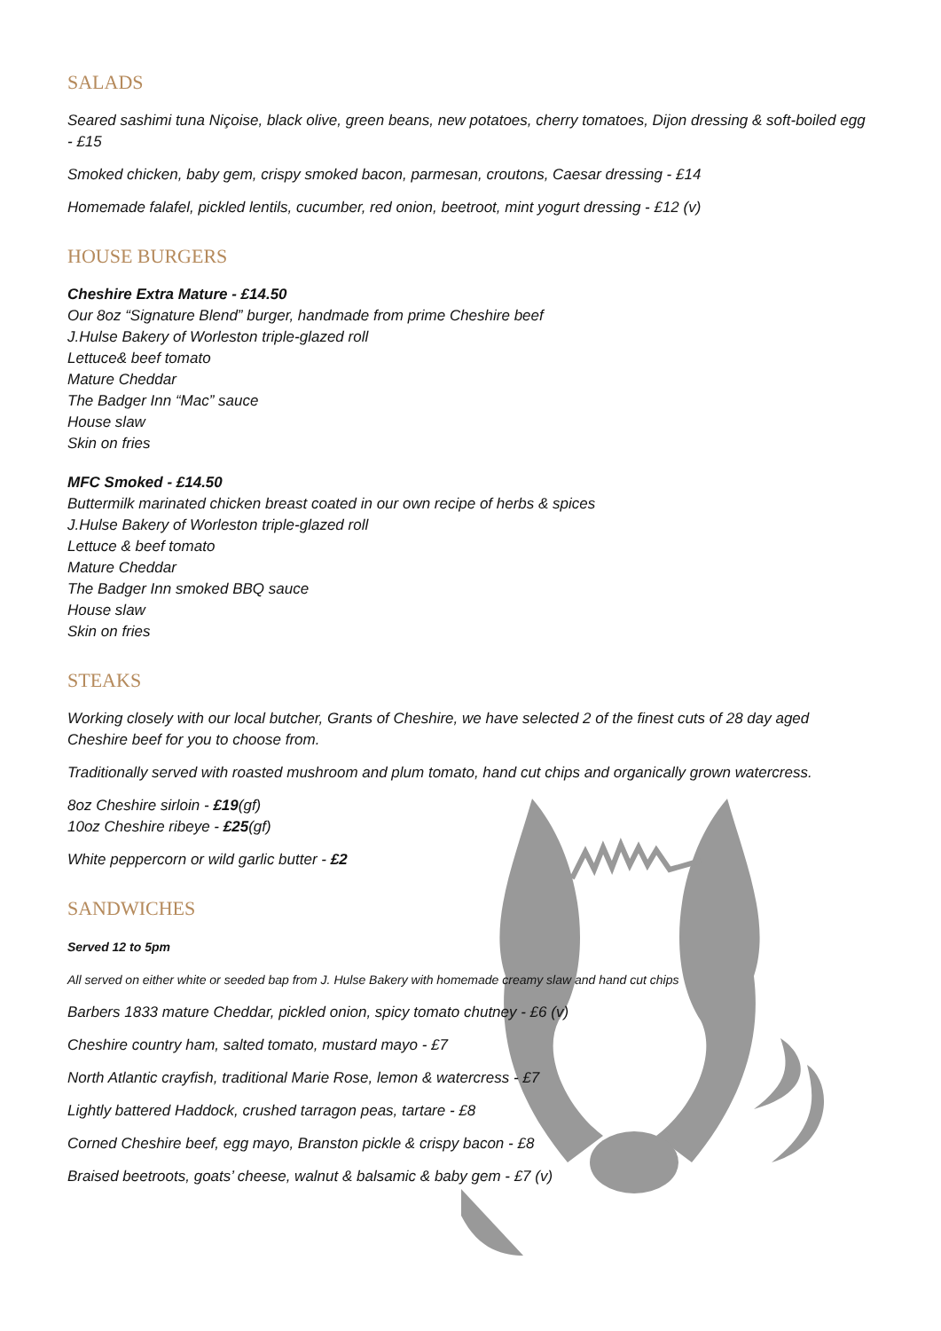SALADS
Seared sashimi tuna Niçoise, black olive, green beans, new potatoes, cherry tomatoes, Dijon dressing & soft-boiled egg - £15
Smoked chicken, baby gem, crispy smoked bacon, parmesan, croutons, Caesar dressing - £14
Homemade falafel, pickled lentils, cucumber, red onion, beetroot, mint yogurt dressing - £12 (v)
HOUSE BURGERS
Cheshire Extra Mature - £14.50
Our 8oz “Signature Blend” burger, handmade from prime Cheshire beef
J.Hulse Bakery of Worleston triple-glazed roll
Lettuce& beef tomato
Mature Cheddar
The Badger Inn “Mac” sauce
House slaw
Skin on fries
MFC Smoked - £14.50
Buttermilk marinated chicken breast coated in our own recipe of herbs & spices
J.Hulse Bakery of Worleston triple-glazed roll
Lettuce & beef tomato
Mature Cheddar
The Badger Inn smoked BBQ sauce
House slaw
Skin on fries
STEAKS
Working closely with our local butcher, Grants of Cheshire, we have selected 2 of the finest cuts of 28 day aged Cheshire beef for you to choose from.
Traditionally served with roasted mushroom and plum tomato, hand cut chips and organically grown watercress.
8oz Cheshire sirloin - £19(gf)
10oz Cheshire ribeye - £25(gf)
White peppercorn or wild garlic butter - £2
SANDWICHES
Served 12 to 5pm
All served on either white or seeded bap from J. Hulse Bakery with homemade creamy slaw and hand cut chips
Barbers 1833 mature Cheddar, pickled onion, spicy tomato chutney - £6 (v)
Cheshire country ham, salted tomato, mustard mayo - £7
North Atlantic crayfish, traditional Marie Rose, lemon & watercress - £7
Lightly battered Haddock, crushed tarragon peas, tartare - £8
Corned Cheshire beef, egg mayo, Branston pickle & crispy bacon - £8
Braised beetroots, goats’ cheese, walnut & balsamic & baby gem - £7 (v)